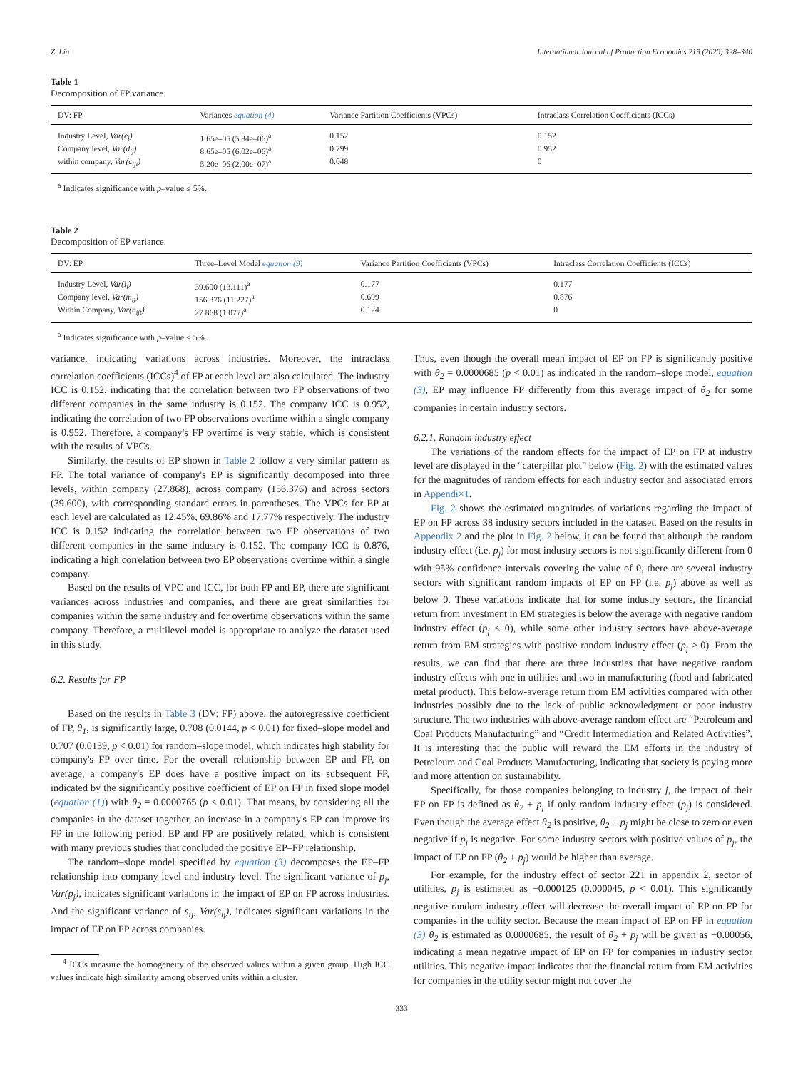Z. Liu International Journal of Production Economics 219 (2020) 328–340
Table 1
Decomposition of FP variance.
| DV: FP | Variances equation (4) | Variance Partition Coefficients (VPCs) | Intraclass Correlation Coefficients (ICCs) |
| --- | --- | --- | --- |
| Industry Level, Var(e<sub>i</sub>) | 1.65e–05 (5.84e–06)<sup>a</sup> | 0.152 | 0.152 |
| Company level, Var(d<sub>ij</sub>) | 8.65e–05 (6.02e–06)<sup>a</sup> | 0.799 | 0.952 |
| within company, Var(c<sub>ijt</sub>) | 5.20e–06 (2.00e–07)<sup>a</sup> | 0.048 | 0 |
<sup>a</sup> Indicates significance with p–value ≤ 5%.
Table 2
Decomposition of EP variance.
| DV: EP | Three–Level Model equation (9) | Variance Partition Coefficients (VPCs) | Intraclass Correlation Coefficients (ICCs) |
| --- | --- | --- | --- |
| Industry Level, Var(l<sub>i</sub>) | 39.600 (13.111)<sup>a</sup> | 0.177 | 0.177 |
| Company level, Var(m<sub>ij</sub>) | 156.376 (11.227)<sup>a</sup> | 0.699 | 0.876 |
| Within Company, Var(n<sub>ijt</sub>) | 27.868 (1.077)<sup>a</sup> | 0.124 | 0 |
<sup>a</sup> Indicates significance with p–value ≤ 5%.
variance, indicating variations across industries. Moreover, the intraclass correlation coefficients (ICCs)<sup>4</sup> of FP at each level are also calculated. The industry ICC is 0.152, indicating that the correlation between two FP observations of two different companies in the same industry is 0.152. The company ICC is 0.952, indicating the correlation of two FP observations overtime within a single company is 0.952. Therefore, a company's FP overtime is very stable, which is consistent with the results of VPCs.
Similarly, the results of EP shown in Table 2 follow a very similar pattern as FP. The total variance of company's EP is significantly decomposed into three levels, within company (27.868), across company (156.376) and across sectors (39.600), with corresponding standard errors in parentheses. The VPCs for EP at each level are calculated as 12.45%, 69.86% and 17.77% respectively. The industry ICC is 0.152 indicating the correlation between two EP observations of two different companies in the same industry is 0.152. The company ICC is 0.876, indicating a high correlation between two EP observations overtime within a single company.
Based on the results of VPC and ICC, for both FP and EP, there are significant variances across industries and companies, and there are great similarities for companies within the same industry and for overtime observations within the same company. Therefore, a multilevel model is appropriate to analyze the dataset used in this study.
6.2. Results for FP
Based on the results in Table 3 (DV: FP) above, the autoregressive coefficient of FP, θ<sub>1</sub>, is significantly large, 0.708 (0.0144, p < 0.01) for fixed–slope model and 0.707 (0.0139, p < 0.01) for random–slope model, which indicates high stability for company's FP over time. For the overall relationship between EP and FP, on average, a company's EP does have a positive impact on its subsequent FP, indicated by the significantly positive coefficient of EP on FP in fixed slope model (equation (1)) with θ<sub>2</sub> = 0.0000765 (p < 0.01). That means, by considering all the companies in the dataset together, an increase in a company's EP can improve its FP in the following period. EP and FP are positively related, which is consistent with many previous studies that concluded the positive EP–FP relationship.
The random–slope model specified by equation (3) decomposes the EP–FP relationship into company level and industry level. The significant variance of p<sub>j</sub>, Var(p<sub>j</sub>), indicates significant variations in the impact of EP on FP across industries. And the significant variance of s<sub>ij</sub>, Var(s<sub>ij</sub>), indicates significant variations in the impact of EP on FP across companies.
<sup>4</sup> ICCs measure the homogeneity of the observed values within a given group. High ICC values indicate high similarity among observed units within a cluster.
Thus, even though the overall mean impact of EP on FP is significantly positive with θ<sub>2</sub> = 0.0000685 (p < 0.01) as indicated in the random–slope model, equation (3), EP may influence FP differently from this average impact of θ<sub>2</sub> for some companies in certain industry sectors.
6.2.1. Random industry effect
The variations of the random effects for the impact of EP on FP at industry level are displayed in the “caterpillar plot” below (Fig. 2) with the estimated values for the magnitudes of random effects for each industry sector and associated errors in Appendi×1.
Fig. 2 shows the estimated magnitudes of variations regarding the impact of EP on FP across 38 industry sectors included in the dataset. Based on the results in Appendix 2 and the plot in Fig. 2 below, it can be found that although the random industry effect (i.e. p<sub>j</sub>) for most industry sectors is not significantly different from 0 with 95% confidence intervals covering the value of 0, there are several industry sectors with significant random impacts of EP on FP (i.e. p<sub>j</sub>) above as well as below 0. These variations indicate that for some industry sectors, the financial return from investment in EM strategies is below the average with negative random industry effect (p<sub>j</sub> < 0), while some other industry sectors have above-average return from EM strategies with positive random industry effect (p<sub>j</sub> > 0). From the results, we can find that there are three industries that have negative random industry effects with one in utilities and two in manufacturing (food and fabricated metal product). This below-average return from EM activities compared with other industries possibly due to the lack of public acknowledgment or poor industry structure. The two industries with above-average random effect are “Petroleum and Coal Products Manufacturing” and “Credit Intermediation and Related Activities”. It is interesting that the public will reward the EM efforts in the industry of Petroleum and Coal Products Manufacturing, indicating that society is paying more and more attention on sustainability.
Specifically, for those companies belonging to industry j, the impact of their EP on FP is defined as θ<sub>2</sub> + p<sub>j</sub> if only random industry effect (p<sub>j</sub>) is considered. Even though the average effect θ<sub>2</sub> is positive, θ<sub>2</sub> + p<sub>j</sub> might be close to zero or even negative if p<sub>j</sub> is negative. For some industry sectors with positive values of p<sub>j</sub>, the impact of EP on FP (θ<sub>2</sub> + p<sub>j</sub>) would be higher than average.
For example, for the industry effect of sector 221 in appendix 2, sector of utilities, p<sub>j</sub> is estimated as −0.000125 (0.000045, p < 0.01). This significantly negative random industry effect will decrease the overall impact of EP on FP for companies in the utility sector. Because the mean impact of EP on FP in equation (3) θ<sub>2</sub> is estimated as 0.0000685, the result of θ<sub>2</sub> + p<sub>j</sub> will be given as −0.00056, indicating a mean negative impact of EP on FP for companies in industry sector utilities. This negative impact indicates that the financial return from EM activities for companies in the utility sector might not cover the
333